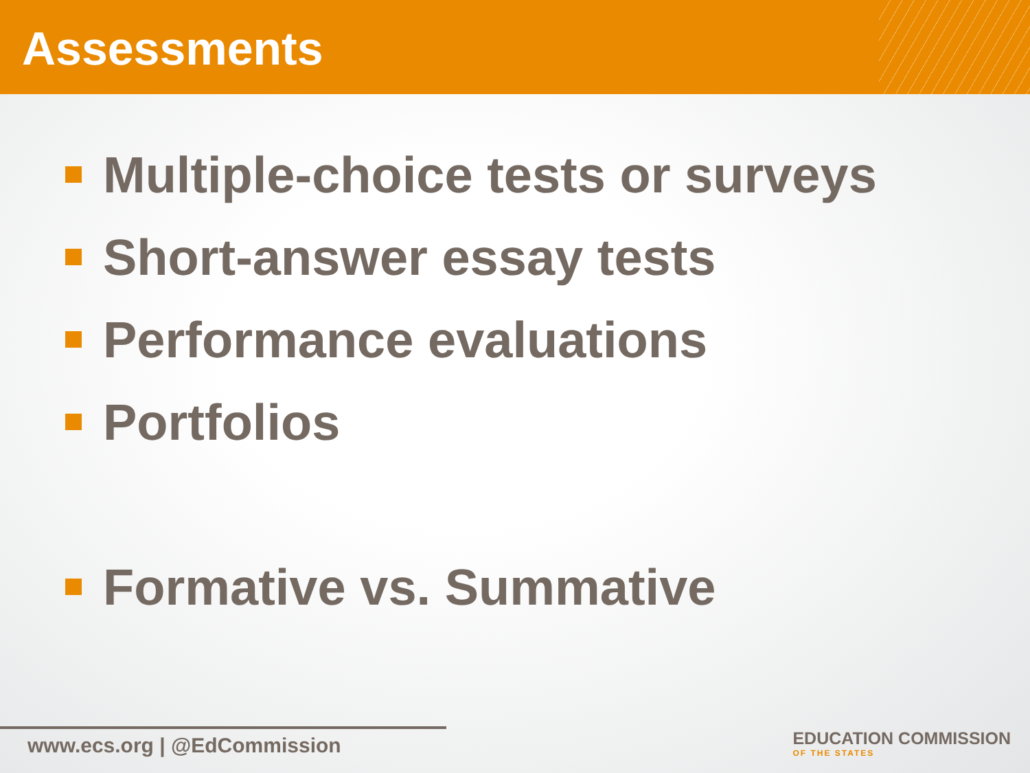Assessments
Multiple-choice tests or surveys
Short-answer essay tests
Performance evaluations
Portfolios
Formative vs. Summative
www.ecs.org | @EdCommission
EDUCATION COMMISSION
OF THE STATES